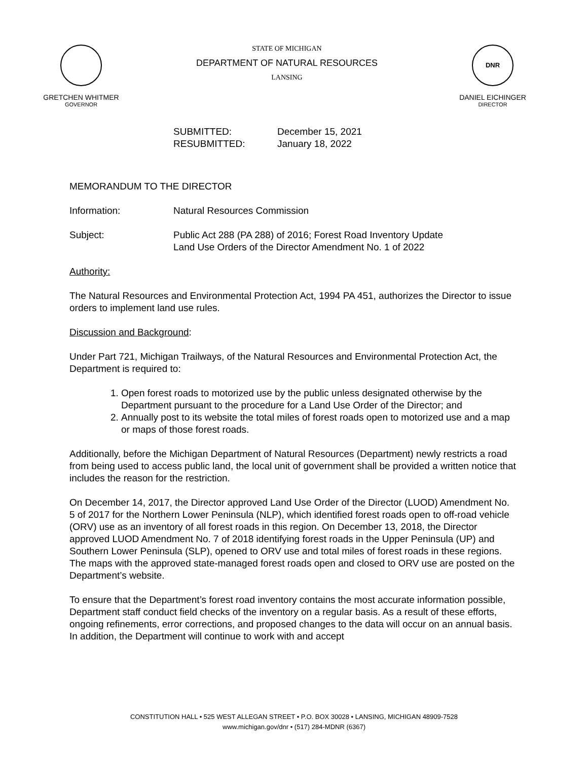GRETCHEN WHITMER
GOVERNOR
STATE OF MICHIGAN
DEPARTMENT OF NATURAL RESOURCES
LANSING
DNR
DANIEL EICHINGER
DIRECTOR
SUBMITTED: December 15, 2021
RESUBMITTED: January 18, 2022
MEMORANDUM TO THE DIRECTOR
Information: Natural Resources Commission
Subject: Public Act 288 (PA 288) of 2016; Forest Road Inventory Update
Land Use Orders of the Director Amendment No. 1 of 2022
Authority:
The Natural Resources and Environmental Protection Act, 1994 PA 451, authorizes the Director to issue orders to implement land use rules.
Discussion and Background:
Under Part 721, Michigan Trailways, of the Natural Resources and Environmental Protection Act, the Department is required to:
1. Open forest roads to motorized use by the public unless designated otherwise by the Department pursuant to the procedure for a Land Use Order of the Director; and
2. Annually post to its website the total miles of forest roads open to motorized use and a map or maps of those forest roads.
Additionally, before the Michigan Department of Natural Resources (Department) newly restricts a road from being used to access public land, the local unit of government shall be provided a written notice that includes the reason for the restriction.
On December 14, 2017, the Director approved Land Use Order of the Director (LUOD) Amendment No. 5 of 2017 for the Northern Lower Peninsula (NLP), which identified forest roads open to off-road vehicle (ORV) use as an inventory of all forest roads in this region. On December 13, 2018, the Director approved LUOD Amendment No. 7 of 2018 identifying forest roads in the Upper Peninsula (UP) and Southern Lower Peninsula (SLP), opened to ORV use and total miles of forest roads in these regions. The maps with the approved state-managed forest roads open and closed to ORV use are posted on the Department’s website.
To ensure that the Department’s forest road inventory contains the most accurate information possible, Department staff conduct field checks of the inventory on a regular basis. As a result of these efforts, ongoing refinements, error corrections, and proposed changes to the data will occur on an annual basis. In addition, the Department will continue to work with and accept
CONSTITUTION HALL • 525 WEST ALLEGAN STREET • P.O. BOX 30028 • LANSING, MICHIGAN 48909-7528
www.michigan.gov/dnr • (517) 284-MDNR (6367)